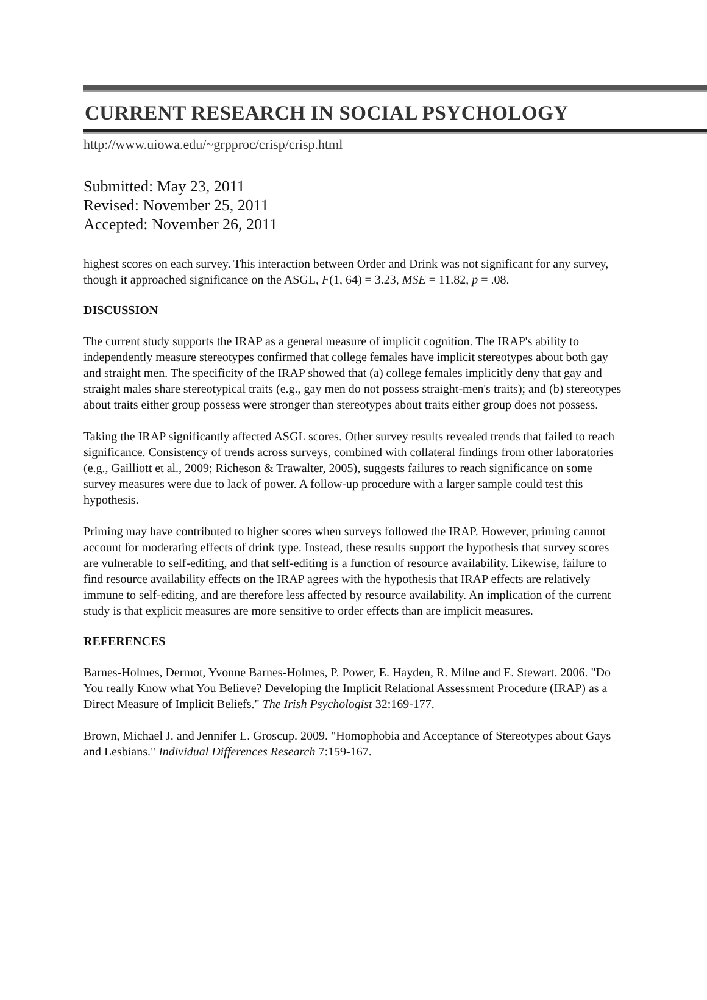CURRENT RESEARCH IN SOCIAL PSYCHOLOGY
http://www.uiowa.edu/~grpproc/crisp/crisp.html
Submitted: May 23, 2011
Revised: November 25, 2011
Accepted: November 26, 2011
highest scores on each survey. This interaction between Order and Drink was not significant for any survey, though it approached significance on the ASGL, F(1, 64) = 3.23, MSE = 11.82, p = .08.
DISCUSSION
The current study supports the IRAP as a general measure of implicit cognition. The IRAP's ability to independently measure stereotypes confirmed that college females have implicit stereotypes about both gay and straight men. The specificity of the IRAP showed that (a) college females implicitly deny that gay and straight males share stereotypical traits (e.g., gay men do not possess straight-men's traits); and (b) stereotypes about traits either group possess were stronger than stereotypes about traits either group does not possess.
Taking the IRAP significantly affected ASGL scores. Other survey results revealed trends that failed to reach significance. Consistency of trends across surveys, combined with collateral findings from other laboratories (e.g., Gailliott et al., 2009; Richeson & Trawalter, 2005), suggests failures to reach significance on some survey measures were due to lack of power. A follow-up procedure with a larger sample could test this hypothesis.
Priming may have contributed to higher scores when surveys followed the IRAP. However, priming cannot account for moderating effects of drink type. Instead, these results support the hypothesis that survey scores are vulnerable to self-editing, and that self-editing is a function of resource availability. Likewise, failure to find resource availability effects on the IRAP agrees with the hypothesis that IRAP effects are relatively immune to self-editing, and are therefore less affected by resource availability. An implication of the current study is that explicit measures are more sensitive to order effects than are implicit measures.
REFERENCES
Barnes-Holmes, Dermot, Yvonne Barnes-Holmes, P. Power, E. Hayden, R. Milne and E. Stewart. 2006. "Do You really Know what You Believe? Developing the Implicit Relational Assessment Procedure (IRAP) as a Direct Measure of Implicit Beliefs." The Irish Psychologist 32:169-177.
Brown, Michael J. and Jennifer L. Groscup. 2009. "Homophobia and Acceptance of Stereotypes about Gays and Lesbians." Individual Differences Research 7:159-167.